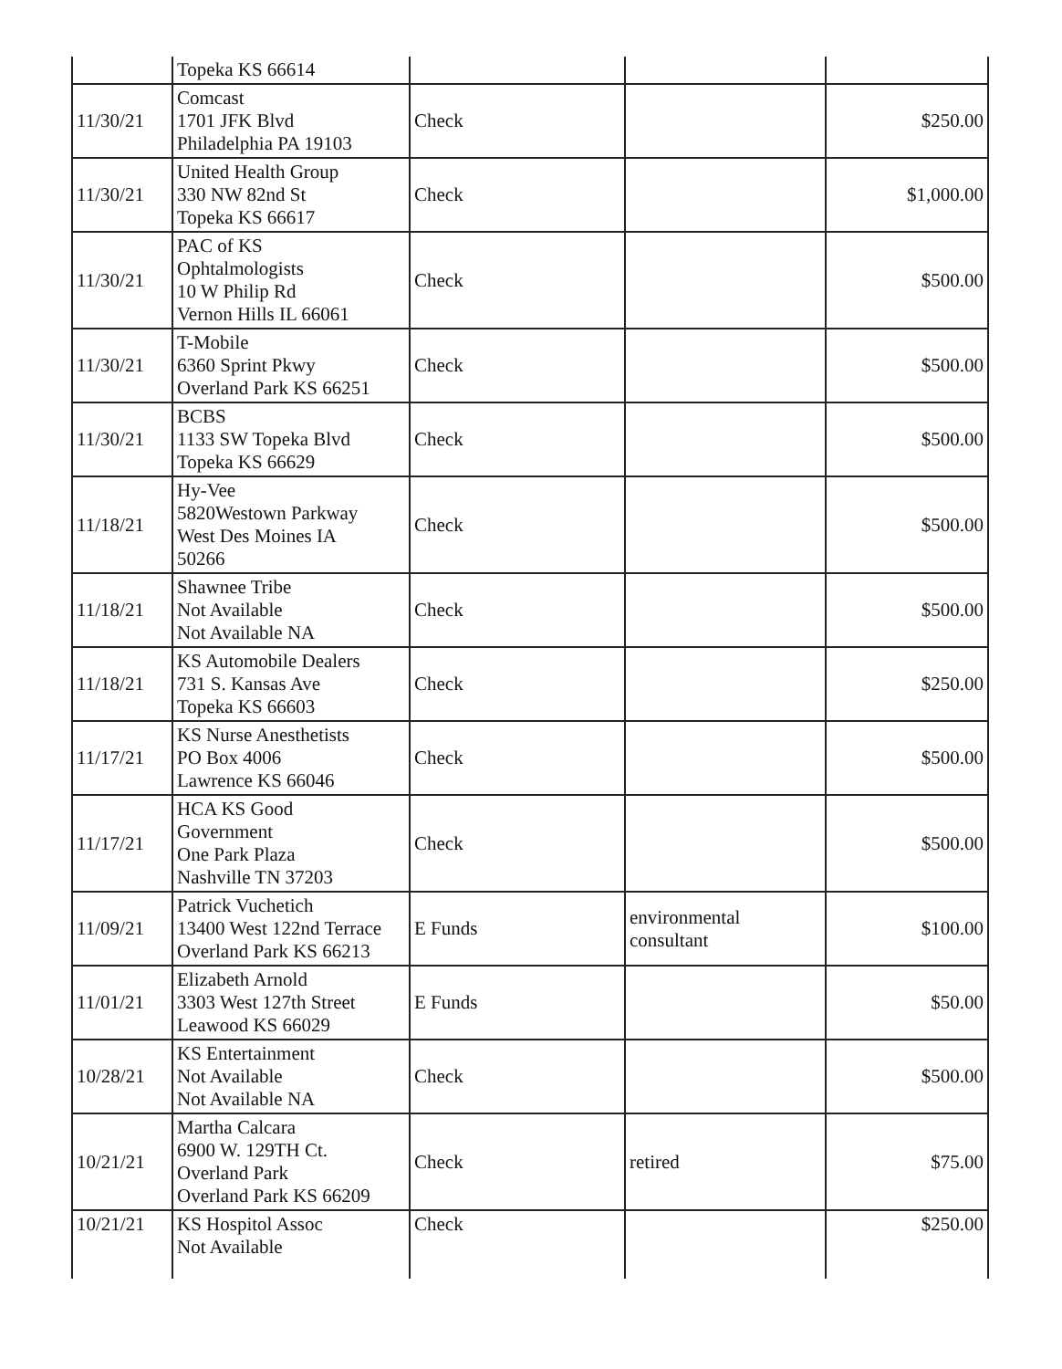| | Topeka KS 66614 | | | |
| 11/30/21 | Comcast 1701 JFK Blvd Philadelphia PA 19103 | Check | | $250.00 |
| 11/30/21 | United Health Group 330 NW 82nd St Topeka KS 66617 | Check | | $1,000.00 |
| 11/30/21 | PAC of KS Ophtalmologists 10 W Philip Rd Vernon Hills IL 66061 | Check | | $500.00 |
| 11/30/21 | T-Mobile 6360 Sprint Pkwy Overland Park KS 66251 | Check | | $500.00 |
| 11/30/21 | BCBS 1133 SW Topeka Blvd Topeka KS 66629 | Check | | $500.00 |
| 11/18/21 | Hy-Vee 5820Westown Parkway West Des Moines IA 50266 | Check | | $500.00 |
| 11/18/21 | Shawnee Tribe Not Available Not Available NA | Check | | $500.00 |
| 11/18/21 | KS Automobile Dealers 731 S. Kansas Ave Topeka KS 66603 | Check | | $250.00 |
| 11/17/21 | KS Nurse Anesthetists PO Box 4006 Lawrence KS 66046 | Check | | $500.00 |
| 11/17/21 | HCA KS Good Government One Park Plaza Nashville TN 37203 | Check | | $500.00 |
| 11/09/21 | Patrick Vuchetich 13400 West 122nd Terrace Overland Park KS 66213 | E Funds | environmental consultant | $100.00 |
| 11/01/21 | Elizabeth Arnold 3303 West 127th Street Leawood KS 66029 | E Funds | | $50.00 |
| 10/28/21 | KS Entertainment Not Available Not Available NA | Check | | $500.00 |
| 10/21/21 | Martha Calcara 6900 W. 129TH Ct. Overland Park Overland Park KS 66209 | Check | retired | $75.00 |
| 10/21/21 | KS Hospitol Assoc Not Available | Check | | $250.00 |